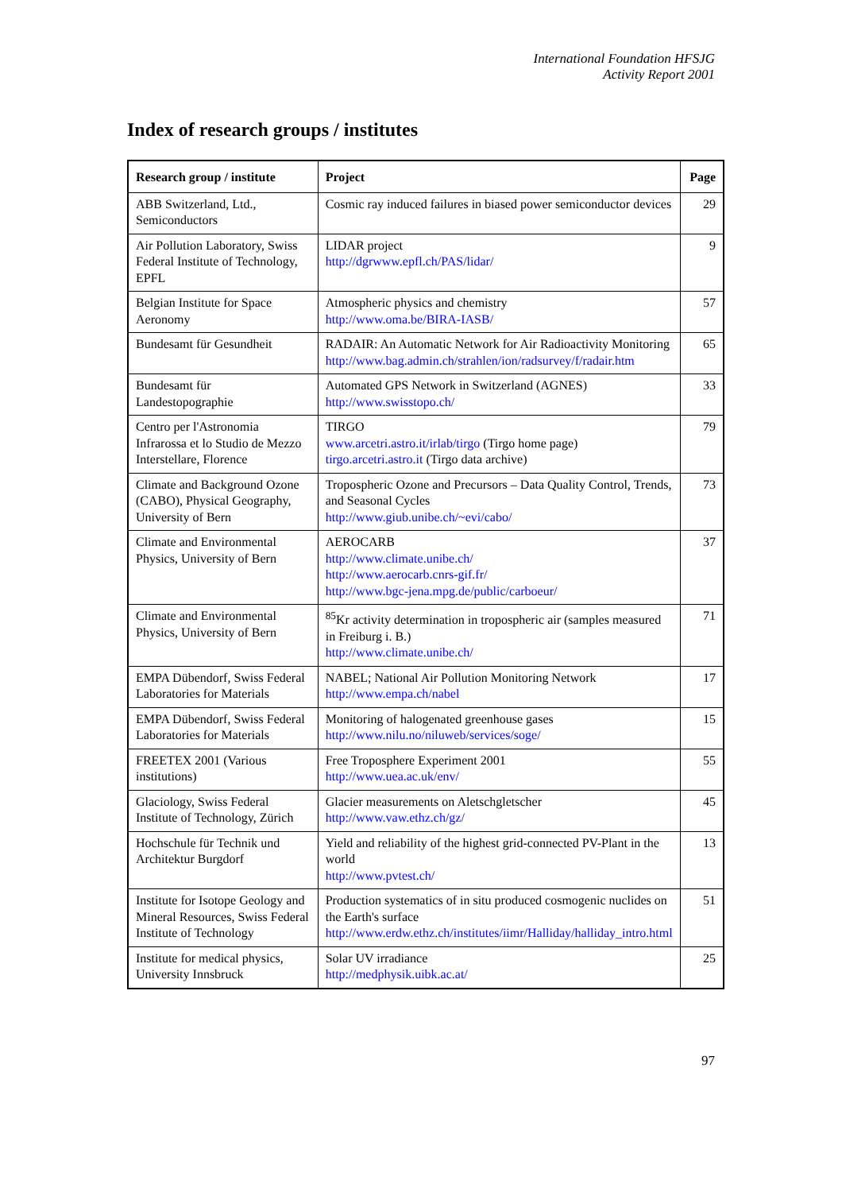International Foundation HFSJG
Activity Report 2001
Index of research groups / institutes
| Research group / institute | Project | Page |
| --- | --- | --- |
| ABB Switzerland, Ltd., Semiconductors | Cosmic ray induced failures in biased power semiconductor devices | 29 |
| Air Pollution Laboratory, Swiss Federal Institute of Technology, EPFL | LIDAR project http://dgrwww.epfl.ch/PAS/lidar/ | 9 |
| Belgian Institute for Space Aeronomy | Atmospheric physics and chemistry http://www.oma.be/BIRA-IASB/ | 57 |
| Bundesamt für Gesundheit | RADAIR: An Automatic Network for Air Radioactivity Monitoring http://www.bag.admin.ch/strahlen/ion/radsurvey/f/radair.htm | 65 |
| Bundesamt für Landestopographie | Automated GPS Network in Switzerland (AGNES) http://www.swisstopo.ch/ | 33 |
| Centro per l'Astronomia Infrarossa et lo Studio de Mezzo Interstellare, Florence | TIRGO www.arcetri.astro.it/irlab/tirgo (Tirgo home page) tirgo.arcetri.astro.it (Tirgo data archive) | 79 |
| Climate and Background Ozone (CABO), Physical Geography, University of Bern | Tropospheric Ozone and Precursors – Data Quality Control, Trends, and Seasonal Cycles http://www.giub.unibe.ch/~evi/cabo/ | 73 |
| Climate and Environmental Physics, University of Bern | AEROCARB http://www.climate.unibe.ch/ http://www.aerocarb.cnrs-gif.fr/ http://www.bgc-jena.mpg.de/public/carboeur/ | 37 |
| Climate and Environmental Physics, University of Bern | <sup>85</sup>Kr activity determination in tropospheric air (samples measured in Freiburg i. B.) http://www.climate.unibe.ch/ | 71 |
| EMPA Dübendorf, Swiss Federal Laboratories for Materials | NABEL; National Air Pollution Monitoring Network http://www.empa.ch/nabel | 17 |
| EMPA Dübendorf, Swiss Federal Laboratories for Materials | Monitoring of halogenated greenhouse gases http://www.nilu.no/niluweb/services/soge/ | 15 |
| FREETEX 2001 (Various institutions) | Free Troposphere Experiment 2001 http://www.uea.ac.uk/env/ | 55 |
| Glaciology, Swiss Federal Institute of Technology, Zürich | Glacier measurements on Aletschgletscher http://www.vaw.ethz.ch/gz/ | 45 |
| Hochschule für Technik und Architektur Burgdorf | Yield and reliability of the highest grid-connected PV-Plant in the world http://www.pvtest.ch/ | 13 |
| Institute for Isotope Geology and Mineral Resources, Swiss Federal Institute of Technology | Production systematics of in situ produced cosmogenic nuclides on the Earth's surface http://www.erdw.ethz.ch/institutes/iimr/Halliday/halliday_intro.html | 51 |
| Institute for medical physics, University Innsbruck | Solar UV irradiance http://medphysik.uibk.ac.at/ | 25 |
97